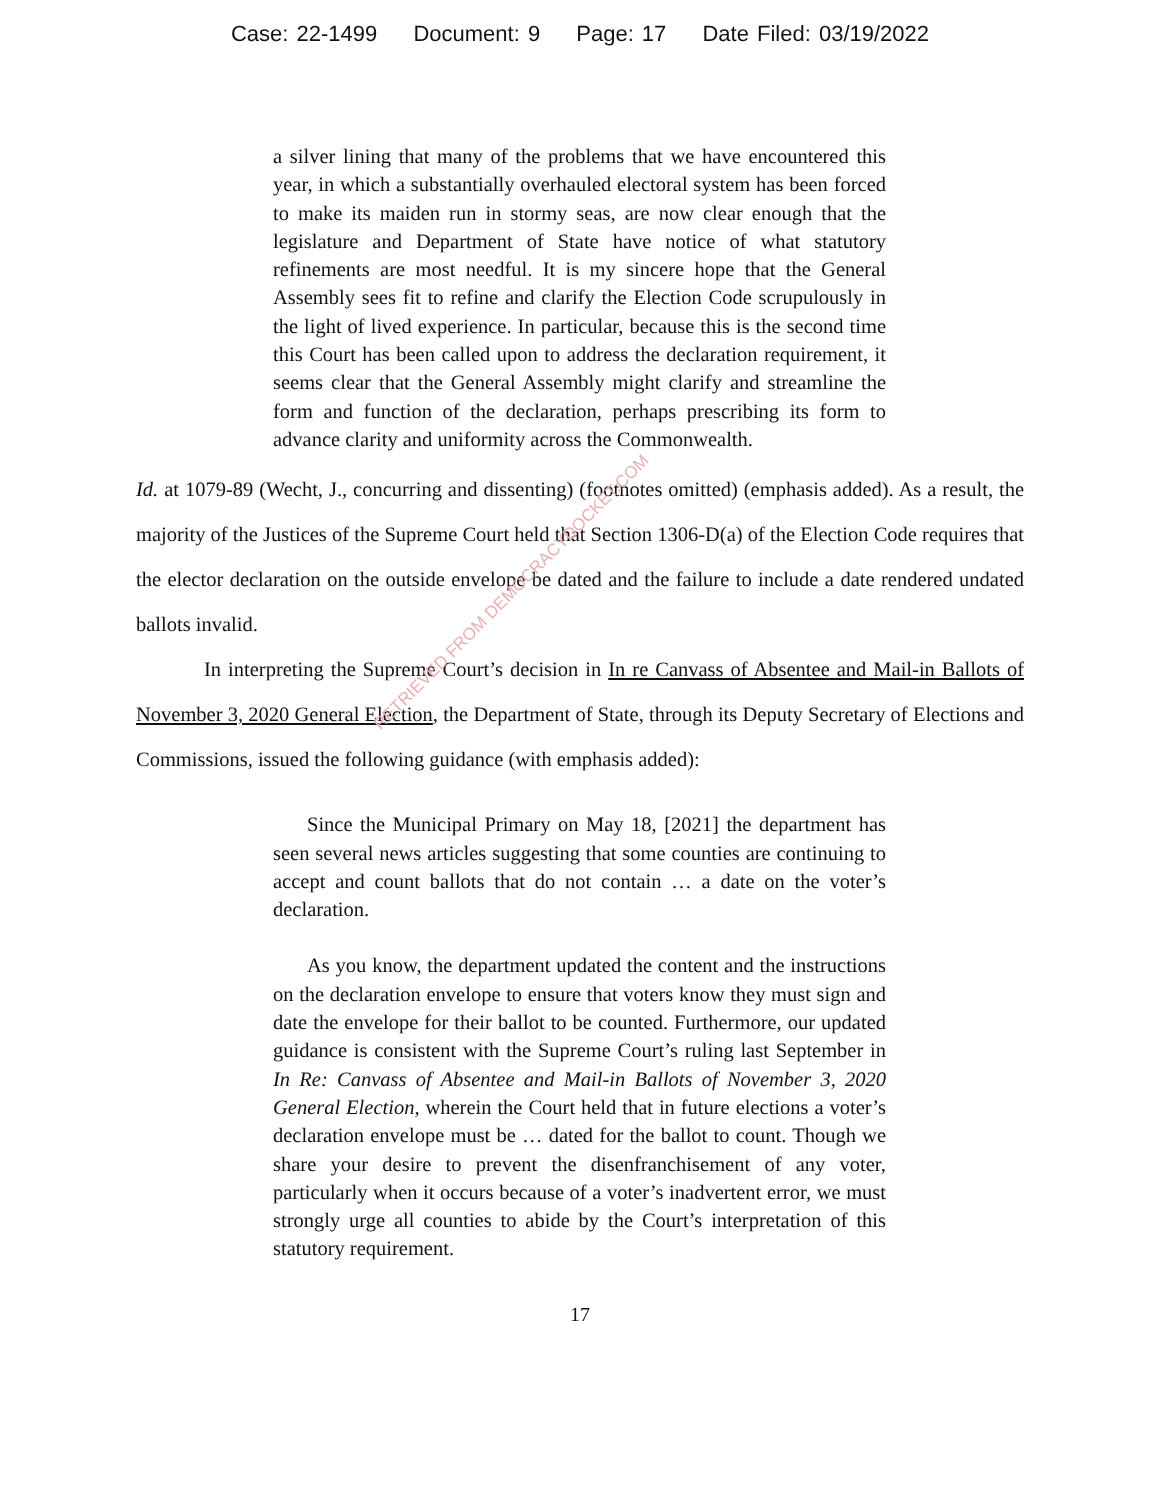Case: 22-1499 Document: 9 Page: 17 Date Filed: 03/19/2022
a silver lining that many of the problems that we have encountered this year, in which a substantially overhauled electoral system has been forced to make its maiden run in stormy seas, are now clear enough that the legislature and Department of State have notice of what statutory refinements are most needful. It is my sincere hope that the General Assembly sees fit to refine and clarify the Election Code scrupulously in the light of lived experience. In particular, because this is the second time this Court has been called upon to address the declaration requirement, it seems clear that the General Assembly might clarify and streamline the form and function of the declaration, perhaps prescribing its form to advance clarity and uniformity across the Commonwealth.
Id. at 1079-89 (Wecht, J., concurring and dissenting) (footnotes omitted) (emphasis added). As a result, the majority of the Justices of the Supreme Court held that Section 1306-D(a) of the Election Code requires that the elector declaration on the outside envelope be dated and the failure to include a date rendered undated ballots invalid.
In interpreting the Supreme Court’s decision in In re Canvass of Absentee and Mail-in Ballots of November 3, 2020 General Election, the Department of State, through its Deputy Secretary of Elections and Commissions, issued the following guidance (with emphasis added):
Since the Municipal Primary on May 18, [2021] the department has seen several news articles suggesting that some counties are continuing to accept and count ballots that do not contain … a date on the voter’s declaration.
As you know, the department updated the content and the instructions on the declaration envelope to ensure that voters know they must sign and date the envelope for their ballot to be counted. Furthermore, our updated guidance is consistent with the Supreme Court’s ruling last September in In Re: Canvass of Absentee and Mail-in Ballots of November 3, 2020 General Election, wherein the Court held that in future elections a voter’s declaration envelope must be … dated for the ballot to count. Though we share your desire to prevent the disenfranchisement of any voter, particularly when it occurs because of a voter’s inadvertent error, we must strongly urge all counties to abide by the Court’s interpretation of this statutory requirement.
17
RETRIEVED FROM DEMOCRACYDOCKET.COM